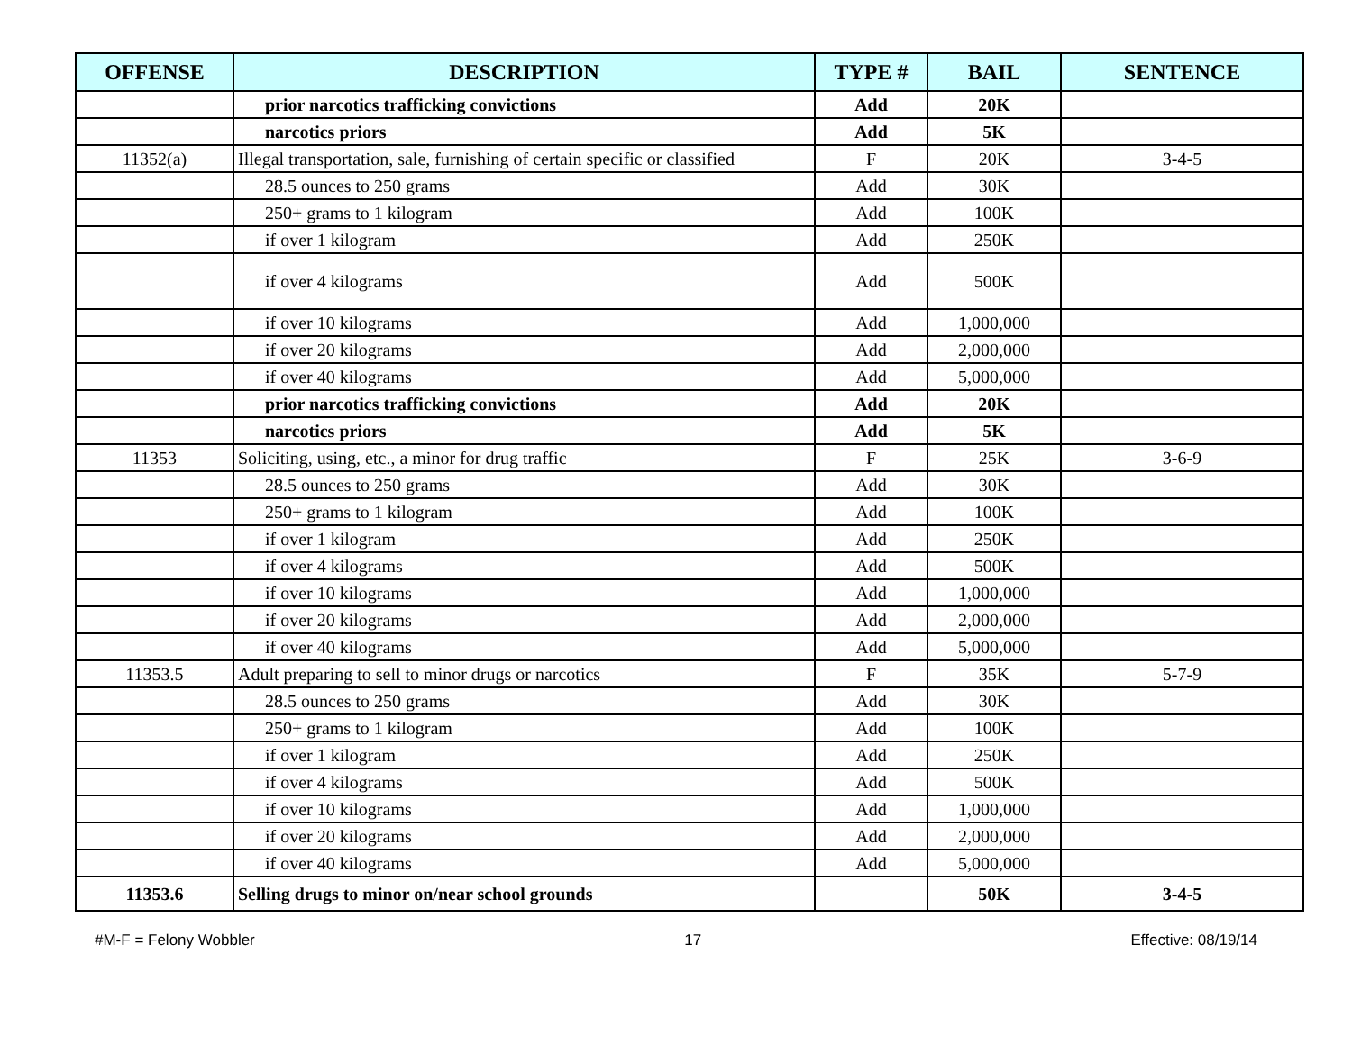| OFFENSE | DESCRIPTION | TYPE # | BAIL | SENTENCE |
| --- | --- | --- | --- | --- |
| | prior narcotics trafficking convictions | Add | 20K | |
| | narcotics priors | Add | 5K | |
| 11352(a) | Illegal transportation, sale, furnishing of certain specific or classified | F | 20K | 3-4-5 |
| | 28.5 ounces to 250 grams | Add | 30K | |
| | 250+ grams to 1 kilogram | Add | 100K | |
| | if over 1 kilogram | Add | 250K | |
| | if over 4 kilograms | Add | 500K | |
| | if over 10 kilograms | Add | 1,000,000 | |
| | if over 20 kilograms | Add | 2,000,000 | |
| | if over 40 kilograms | Add | 5,000,000 | |
| | prior narcotics trafficking convictions | Add | 20K | |
| | narcotics priors | Add | 5K | |
| 11353 | Soliciting, using, etc., a minor for drug traffic | F | 25K | 3-6-9 |
| | 28.5 ounces to 250 grams | Add | 30K | |
| | 250+ grams to 1 kilogram | Add | 100K | |
| | if over 1 kilogram | Add | 250K | |
| | if over 4 kilograms | Add | 500K | |
| | if over 10 kilograms | Add | 1,000,000 | |
| | if over 20 kilograms | Add | 2,000,000 | |
| | if over 40 kilograms | Add | 5,000,000 | |
| 11353.5 | Adult preparing to sell to minor drugs or narcotics | F | 35K | 5-7-9 |
| | 28.5 ounces to 250 grams | Add | 30K | |
| | 250+ grams to 1 kilogram | Add | 100K | |
| | if over 1 kilogram | Add | 250K | |
| | if over 4 kilograms | Add | 500K | |
| | if over 10 kilograms | Add | 1,000,000 | |
| | if over 20 kilograms | Add | 2,000,000 | |
| | if over 40 kilograms | Add | 5,000,000 | |
| 11353.6 | Selling drugs to minor on/near school grounds | | 50K | 3-4-5 |
#M-F = Felony Wobbler 17 Effective: 08/19/14